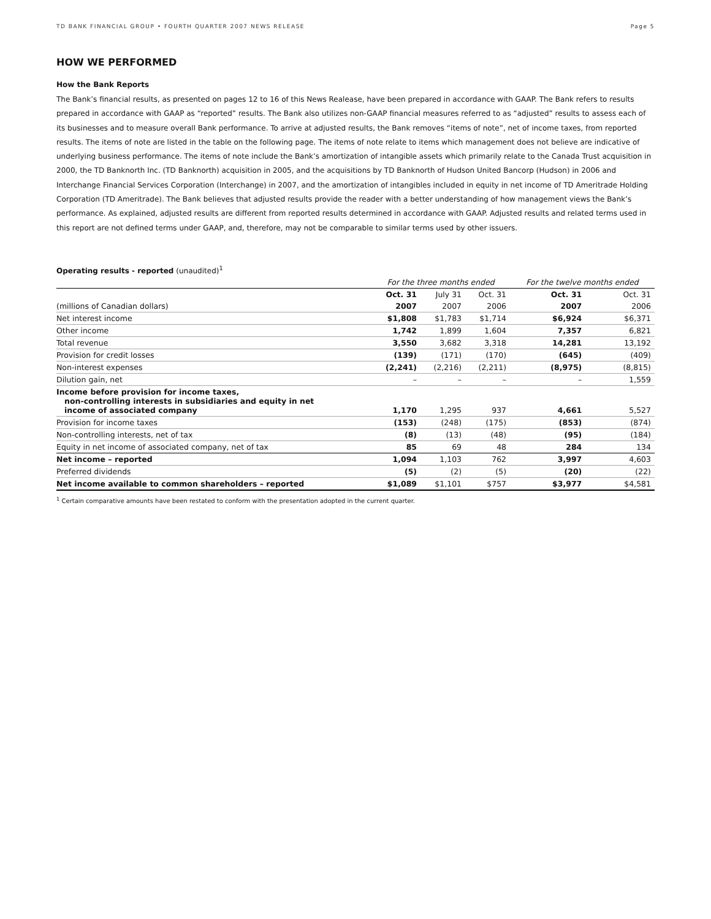TD BANK FINANCIAL GROUP • FOURTH QUARTER 2007 NEWS RELEASE Page 5
HOW WE PERFORMED
How the Bank Reports
The Bank’s financial results, as presented on pages 12 to 16 of this News Realease, have been prepared in accordance with GAAP. The Bank refers to results prepared in accordance with GAAP as “reported” results. The Bank also utilizes non-GAAP financial measures referred to as “adjusted” results to assess each of its businesses and to measure overall Bank performance. To arrive at adjusted results, the Bank removes “items of note”, net of income taxes, from reported results. The items of note are listed in the table on the following page. The items of note relate to items which management does not believe are indicative of underlying business performance. The items of note include the Bank’s amortization of intangible assets which primarily relate to the Canada Trust acquisition in 2000, the TD Banknorth Inc. (TD Banknorth) acquisition in 2005, and the acquisitions by TD Banknorth of Hudson United Bancorp (Hudson) in 2006 and Interchange Financial Services Corporation (Interchange) in 2007, and the amortization of intangibles included in equity in net income of TD Ameritrade Holding Corporation (TD Ameritrade). The Bank believes that adjusted results provide the reader with a better understanding of how management views the Bank’s performance. As explained, adjusted results are different from reported results determined in accordance with GAAP. Adjusted results and related terms used in this report are not defined terms under GAAP, and, therefore, may not be comparable to similar terms used by other issuers.
Operating results - reported (unaudited)<sup>1</sup>
| | For the three months ended | | | For the twelve months ended | |
| | Oct. 31 | July 31 | Oct. 31 | Oct. 31 | Oct. 31 |
| (millions of Canadian dollars) | 2007 | 2007 | 2006 | 2007 | 2006 |
| Net interest income | $1,808 | $1,783 | $1,714 | $6,924 | $6,371 |
| Other income | 1,742 | 1,899 | 1,604 | 7,357 | 6,821 |
| Total revenue | 3,550 | 3,682 | 3,318 | 14,281 | 13,192 |
| Provision for credit losses | (139) | (171) | (170) | (645) | (409) |
| Non-interest expenses | (2,241) | (2,216) | (2,211) | (8,975) | (8,815) |
| Dilution gain, net | – | – | – | – | 1,559 |
| Income before provision for income taxes, non-controlling interests in subsidiaries and equity in net income of associated company | 1,170 | 1,295 | 937 | 4,661 | 5,527 |
| Provision for income taxes | (153) | (248) | (175) | (853) | (874) |
| Non-controlling interests, net of tax | (8) | (13) | (48) | (95) | (184) |
| Equity in net income of associated company, net of tax | 85 | 69 | 48 | 284 | 134 |
| Net income – reported | 1,094 | 1,103 | 762 | 3,997 | 4,603 |
| Preferred dividends | (5) | (2) | (5) | (20) | (22) |
| Net income available to common shareholders – reported | $1,089 | $1,101 | $757 | $3,977 | $4,581 |
<sup>1</sup> Certain comparative amounts have been restated to conform with the presentation adopted in the current quarter.